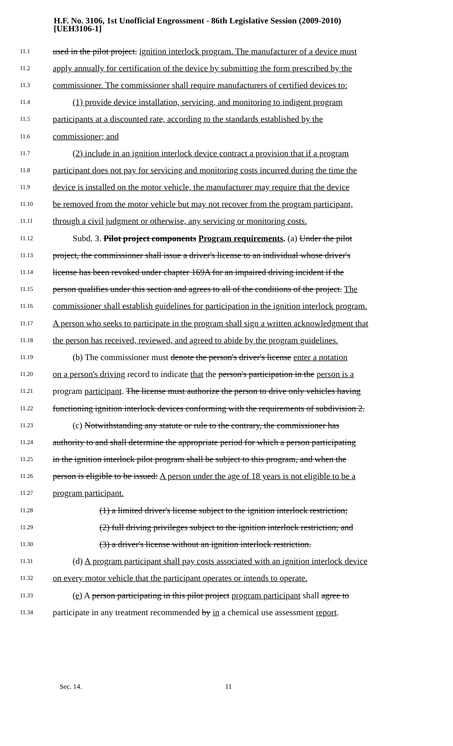H.F. No. 3106, 1st Unofficial Engrossment - 86th Legislative Session (2009-2010)
[UEH3106-1]
11.1 used in the pilot project. ignition interlock program. The manufacturer of a device must
11.2 apply annually for certification of the device by submitting the form prescribed by the
11.3 commissioner. The commissioner shall require manufacturers of certified devices to:
11.4 (1) provide device installation, servicing, and monitoring to indigent program
11.5 participants at a discounted rate, according to the standards established by the
11.6 commissioner; and
11.7 (2) include in an ignition interlock device contract a provision that if a program
11.8 participant does not pay for servicing and monitoring costs incurred during the time the
11.9 device is installed on the motor vehicle, the manufacturer may require that the device
11.10 be removed from the motor vehicle but may not recover from the program participant,
11.11 through a civil judgment or otherwise, any servicing or monitoring costs.
11.12 Subd. 3. Pilot project components Program requirements. (a) Under the pilot
11.13 project, the commissioner shall issue a driver's license to an individual whose driver's
11.14 license has been revoked under chapter 169A for an impaired driving incident if the
11.15 person qualifies under this section and agrees to all of the conditions of the project. The
11.16 commissioner shall establish guidelines for participation in the ignition interlock program.
11.17 A person who seeks to participate in the program shall sign a written acknowledgment that
11.18 the person has received, reviewed, and agreed to abide by the program guidelines.
11.19 (b) The commissioner must denote the person's driver's license enter a notation
11.20 on a person's driving record to indicate that the person's participation in the person is a
11.21 program participant. The license must authorize the person to drive only vehicles having
11.22 functioning ignition interlock devices conforming with the requirements of subdivision 2.
11.23 (c) Notwithstanding any statute or rule to the contrary, the commissioner has
11.24 authority to and shall determine the appropriate period for which a person participating
11.25 in the ignition interlock pilot program shall be subject to this program, and when the
11.26 person is eligible to be issued: A person under the age of 18 years is not eligible to be a
11.27 program participant.
11.28 (1) a limited driver's license subject to the ignition interlock restriction;
11.29 (2) full driving privileges subject to the ignition interlock restriction; and
11.30 (3) a driver's license without an ignition interlock restriction.
11.31 (d) A program participant shall pay costs associated with an ignition interlock device
11.32 on every motor vehicle that the participant operates or intends to operate.
11.33 (e) A person participating in this pilot project program participant shall agree to
11.34 participate in any treatment recommended by in a chemical use assessment report.
Sec. 14. 11